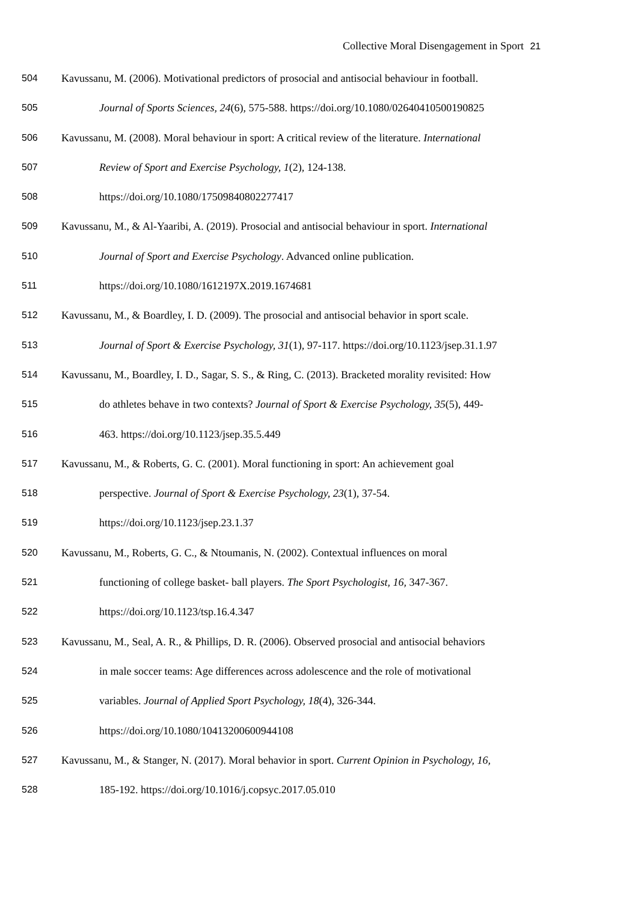Collective Moral Disengagement in Sport 21
504 Kavussanu, M. (2006). Motivational predictors of prosocial and antisocial behaviour in football.
505 Journal of Sports Sciences, 24(6), 575-588. https://doi.org/10.1080/02640410500190825
506 Kavussanu, M. (2008). Moral behaviour in sport: A critical review of the literature. International
507 Review of Sport and Exercise Psychology, 1(2), 124-138.
508 https://doi.org/10.1080/17509840802277417
509 Kavussanu, M., & Al-Yaaribi, A. (2019). Prosocial and antisocial behaviour in sport. International
510 Journal of Sport and Exercise Psychology. Advanced online publication.
511 https://doi.org/10.1080/1612197X.2019.1674681
512 Kavussanu, M., & Boardley, I. D. (2009). The prosocial and antisocial behavior in sport scale.
513 Journal of Sport & Exercise Psychology, 31(1), 97-117. https://doi.org/10.1123/jsep.31.1.97
514 Kavussanu, M., Boardley, I. D., Sagar, S. S., & Ring, C. (2013). Bracketed morality revisited: How
515 do athletes behave in two contexts? Journal of Sport & Exercise Psychology, 35(5), 449-
516 463. https://doi.org/10.1123/jsep.35.5.449
517 Kavussanu, M., & Roberts, G. C. (2001). Moral functioning in sport: An achievement goal
518 perspective. Journal of Sport & Exercise Psychology, 23(1), 37-54.
519 https://doi.org/10.1123/jsep.23.1.37
520 Kavussanu, M., Roberts, G. C., & Ntoumanis, N. (2002). Contextual influences on moral
521 functioning of college basket- ball players. The Sport Psychologist, 16, 347-367.
522 https://doi.org/10.1123/tsp.16.4.347
523 Kavussanu, M., Seal, A. R., & Phillips, D. R. (2006). Observed prosocial and antisocial behaviors
524 in male soccer teams: Age differences across adolescence and the role of motivational
525 variables. Journal of Applied Sport Psychology, 18(4), 326-344.
526 https://doi.org/10.1080/10413200600944108
527 Kavussanu, M., & Stanger, N. (2017). Moral behavior in sport. Current Opinion in Psychology, 16,
528 185-192. https://doi.org/10.1016/j.copsyc.2017.05.010